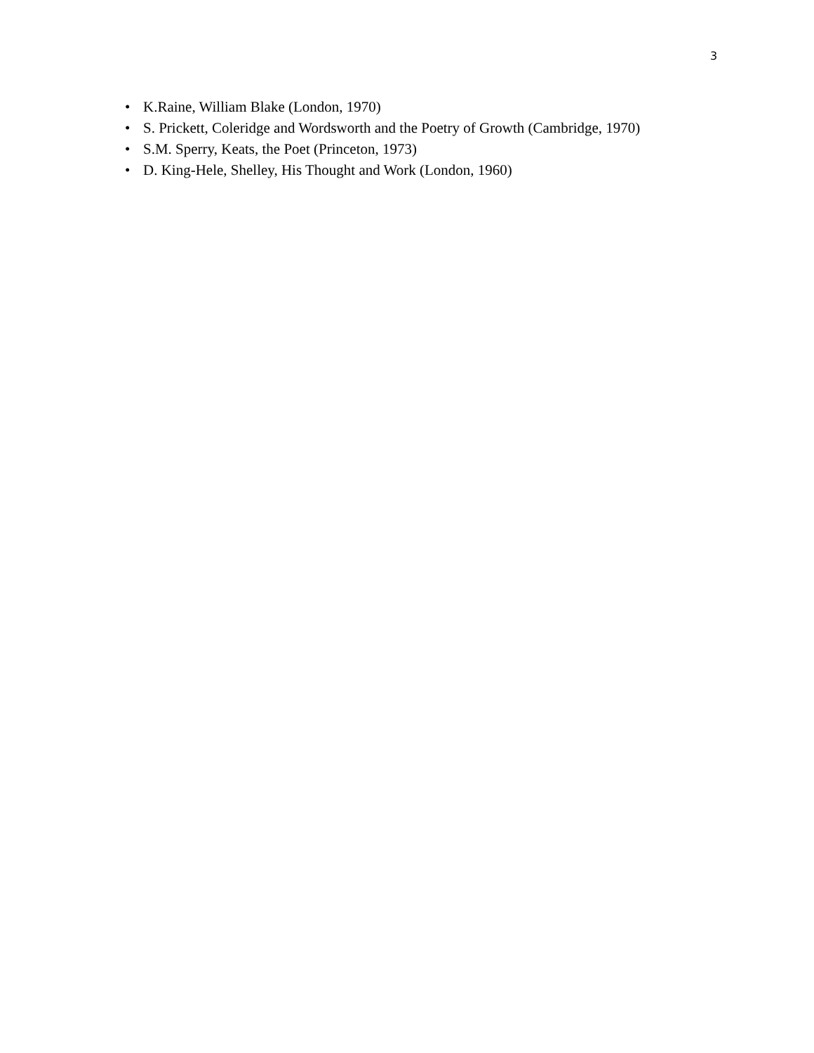3
• K.Raine, William Blake (London, 1970)
• S. Prickett, Coleridge and Wordsworth and the Poetry of Growth (Cambridge, 1970)
• S.M. Sperry, Keats, the Poet (Princeton, 1973)
• D. King-Hele, Shelley, His Thought and Work (London, 1960)